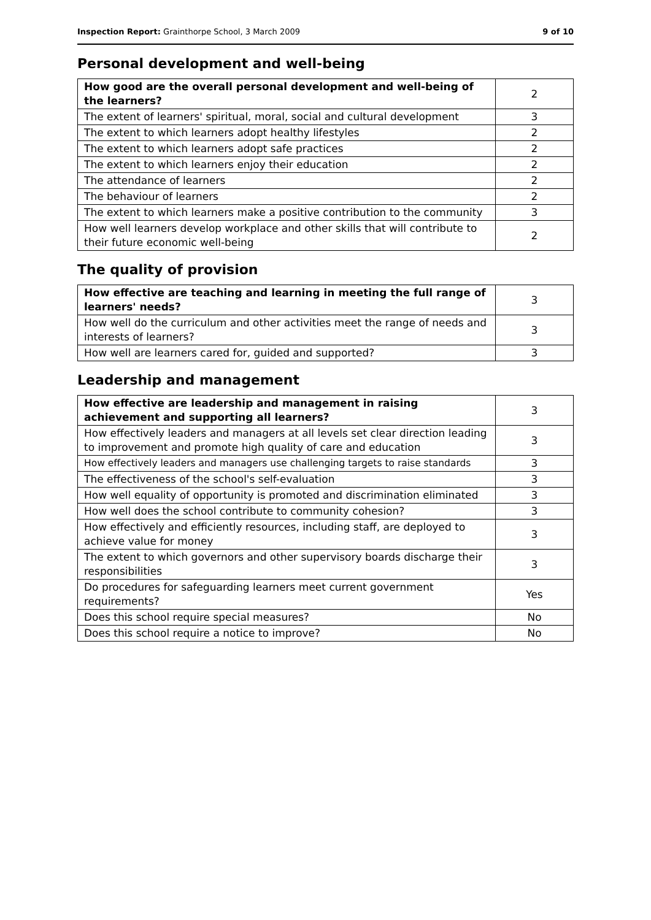Inspection Report: Grainthorpe School, 3 March 2009 9 of 10
Personal development and well-being
| How good are the overall personal development and well-being of the learners? | 2 |
| The extent of learners' spiritual, moral, social and cultural development | 3 |
| The extent to which learners adopt healthy lifestyles | 2 |
| The extent to which learners adopt safe practices | 2 |
| The extent to which learners enjoy their education | 2 |
| The attendance of learners | 2 |
| The behaviour of learners | 2 |
| The extent to which learners make a positive contribution to the community | 3 |
| How well learners develop workplace and other skills that will contribute to their future economic well-being | 2 |
The quality of provision
| How effective are teaching and learning in meeting the full range of learners' needs? | 3 |
| How well do the curriculum and other activities meet the range of needs and interests of learners? | 3 |
| How well are learners cared for, guided and supported? | 3 |
Leadership and management
| How effective are leadership and management in raising achievement and supporting all learners? | 3 |
| How effectively leaders and managers at all levels set clear direction leading to improvement and promote high quality of care and education | 3 |
| How effectively leaders and managers use challenging targets to raise standards | 3 |
| The effectiveness of the school's self-evaluation | 3 |
| How well equality of opportunity is promoted and discrimination eliminated | 3 |
| How well does the school contribute to community cohesion? | 3 |
| How effectively and efficiently resources, including staff, are deployed to achieve value for money | 3 |
| The extent to which governors and other supervisory boards discharge their responsibilities | 3 |
| Do procedures for safeguarding learners meet current government requirements? | Yes |
| Does this school require special measures? | No |
| Does this school require a notice to improve? | No |